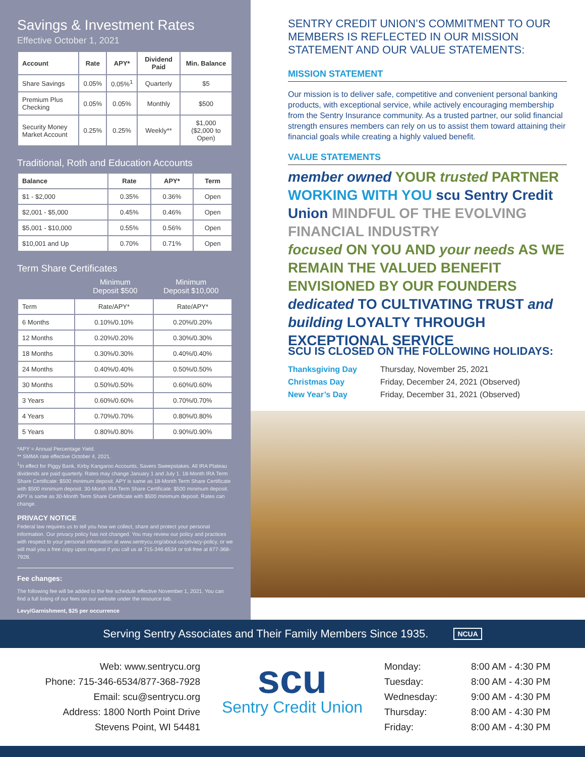Savings & Investment Rates
Effective October 1, 2021
| Account | Rate | APY* | Dividend Paid | Min. Balance |
| --- | --- | --- | --- | --- |
| Share Savings | 0.05% | 0.05%<sup>1</sup> | Quarterly | $5 |
| Premium Plus Checking | 0.05% | 0.05% | Monthly | $500 |
| Security Money Market Account | 0.25% | 0.25% | Weekly** | $1,000 ($2,000 to Open) |
Traditional, Roth and Education Accounts
| Balance | Rate | APY* | Term |
| --- | --- | --- | --- |
| $1 - $2,000 | 0.35% | 0.36% | Open |
| $2,001 - $5,000 | 0.45% | 0.46% | Open |
| $5,001 - $10,000 | 0.55% | 0.56% | Open |
| $10,001 and Up | 0.70% | 0.71% | Open |
Term Share Certificates
| | Minimum Deposit $500 | Minimum Deposit $10,000 |
| Term | Rate/APY* | Rate/APY* |
| 6 Months | 0.10%/0.10% | 0.20%/0.20% |
| 12 Months | 0.20%/0.20% | 0.30%/0.30% |
| 18 Months | 0.30%/0.30% | 0.40%/0.40% |
| 24 Months | 0.40%/0.40% | 0.50%/0.50% |
| 30 Months | 0.50%/0.50% | 0.60%/0.60% |
| 3 Years | 0.60%/0.60% | 0.70%/0.70% |
| 4 Years | 0.70%/0.70% | 0.80%/0.80% |
| 5 Years | 0.80%/0.80% | 0.90%/0.90% |
*APY = Annual Percentage Yield.
** SMMA rate effective October 4, 2021.
<sup>1</sup> In effect for Piggy Bank, Kirby Kangaroo Accounts, Savers Sweepstakes. All IRA Plateau dividends are paid quarterly. Rates may change January 1 and July 1. 18-Month IRA Term Share Certificate: $500 minimum deposit. APY is same as 18-Month Term Share Certificate with $500 minimum deposit. 30-Month IRA Term Share Certificate: $500 minimum deposit. APY is same as 30-Month Term Share Certificate with $500 minimum deposit. Rates can change.
PRIVACY NOTICE
Federal law requires us to tell you how we collect, share and protect your personal information. Our privacy policy has not changed. You may review our policy and practices with respect to your personal information at www.sentrycu.org/about-us/privacy-policy, or we will mail you a free copy upon request if you call us at 715-346-6534 or toll-free at 877-368-7928.
Fee changes:
The following fee will be added to the fee schedule effective November 1, 2021. You can find a full listing of our fees on our website under the resource tab.
Levy/Garnishment, $25 per occurrence
SENTRY CREDIT UNION’S COMMITMENT TO OUR MEMBERS IS REFLECTED IN OUR MISSION STATEMENT AND OUR VALUE STATEMENTS:
MISSION STATEMENT
Our mission is to deliver safe, competitive and convenient personal banking products, with exceptional service, while actively encouraging membership from the Sentry Insurance community. As a trusted partner, our solid financial strength ensures members can rely on us to assist them toward attaining their financial goals while creating a highly valued benefit.
VALUE STATEMENTS
member owned YOUR trusted PARTNER
WORKING WITH YOU scu Sentry Credit Union MINDFUL OF THE EVOLVING FINANCIAL INDUSTRY
focused ON YOU AND your needs AS WE REMAIN THE VALUED BENEFIT ENVISIONED BY OUR FOUNDERS dedicated TO CULTIVATING TRUST and building LOYALTY THROUGH EXCEPTIONAL SERVICE
SCU IS CLOSED ON THE FOLLOWING HOLIDAYS:
Thanksgiving Day Thursday, November 25, 2021 Christmas Day Friday, December 24, 2021 (Observed) New Year’s Day Friday, December 31, 2021 (Observed)
Serving Sentry Associates and Their Family Members Since 1935. NCUA
Web: www.sentrycu.org
Phone: 715-346-6534/877-368-7928
Email: scu@sentrycu.org
Address: 1800 North Point Drive
Stevens Point, WI 54481
scu
Sentry Credit Union
Monday: 8:00 AM - 4:30 PM Tuesday: 8:00 AM - 4:30 PM Wednesday: 9:00 AM - 4:30 PM Thursday: 8:00 AM - 4:30 PM Friday: 8:00 AM - 4:30 PM